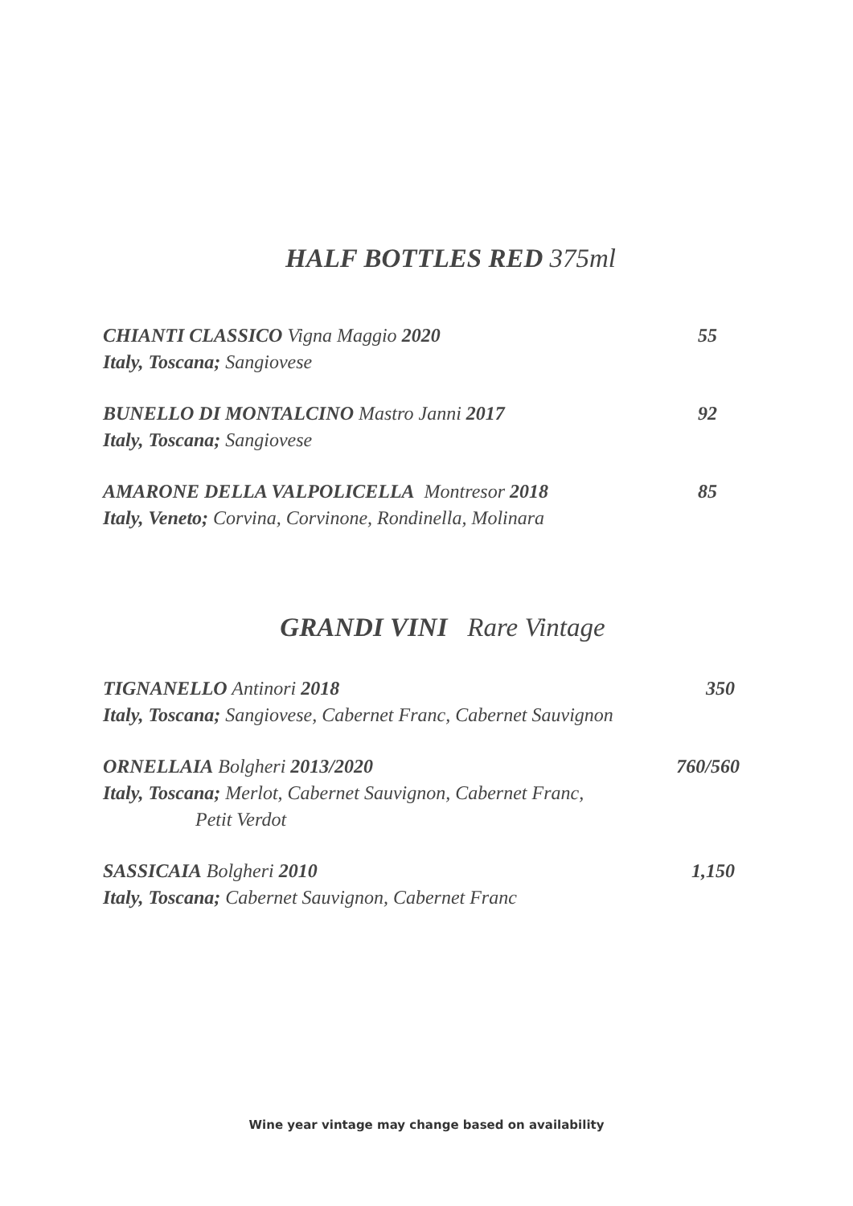HALF BOTTLES RED 375ml
CHIANTI CLASSICO Vigna Maggio 2020 55
Italy, Toscana; Sangiovese
BUNELLO DI MONTALCINO Mastro Janni 2017 92
Italy, Toscana; Sangiovese
AMARONE DELLA VALPOLICELLA Montresor 2018 85
Italy, Veneto; Corvina, Corvinone, Rondinella, Molinara
GRANDI VINI Rare Vintage
TIGNANELLO Antinori 2018 350
Italy, Toscana; Sangiovese, Cabernet Franc, Cabernet Sauvignon
ORNELLAIA Bolgheri 2013/2020 760/560
Italy, Toscana; Merlot, Cabernet Sauvignon, Cabernet Franc,
Petit Verdot
SASSICAIA Bolgheri 2010 1,150
Italy, Toscana; Cabernet Sauvignon, Cabernet Franc
Wine year vintage may change based on availability